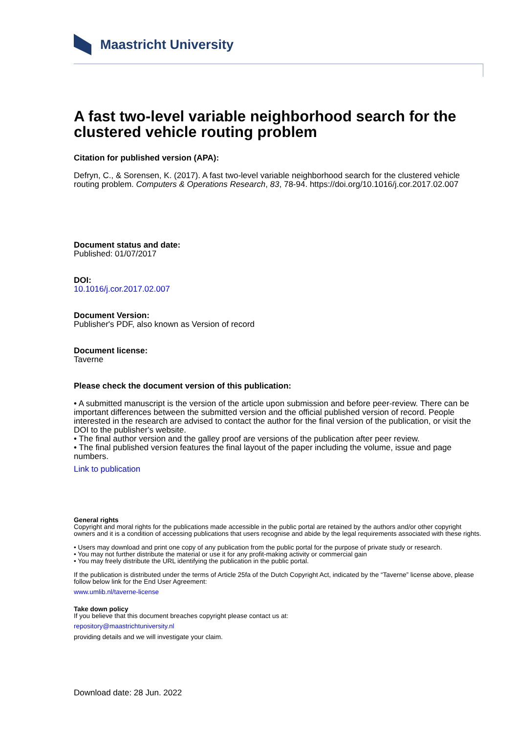Maastricht University
A fast two-level variable neighborhood search for the clustered vehicle routing problem
Citation for published version (APA):
Defryn, C., & Sorensen, K. (2017). A fast two-level variable neighborhood search for the clustered vehicle routing problem. Computers & Operations Research, 83, 78-94. https://doi.org/10.1016/j.cor.2017.02.007
Document status and date:
Published: 01/07/2017
DOI:
10.1016/j.cor.2017.02.007
Document Version:
Publisher's PDF, also known as Version of record
Document license:
Taverne
Please check the document version of this publication:
• A submitted manuscript is the version of the article upon submission and before peer-review. There can be important differences between the submitted version and the official published version of record. People interested in the research are advised to contact the author for the final version of the publication, or visit the DOI to the publisher's website.
• The final author version and the galley proof are versions of the publication after peer review.
• The final published version features the final layout of the paper including the volume, issue and page numbers.
Link to publication
General rights
Copyright and moral rights for the publications made accessible in the public portal are retained by the authors and/or other copyright owners and it is a condition of accessing publications that users recognise and abide by the legal requirements associated with these rights.
• Users may download and print one copy of any publication from the public portal for the purpose of private study or research.
• You may not further distribute the material or use it for any profit-making activity or commercial gain
• You may freely distribute the URL identifying the publication in the public portal.
If the publication is distributed under the terms of Article 25fa of the Dutch Copyright Act, indicated by the “Taverne” license above, please follow below link for the End User Agreement:
www.umlib.nl/taverne-license
Take down policy
If you believe that this document breaches copyright please contact us at:
repository@maastrichtuniversity.nl
providing details and we will investigate your claim.
Download date: 28 Jun. 2022